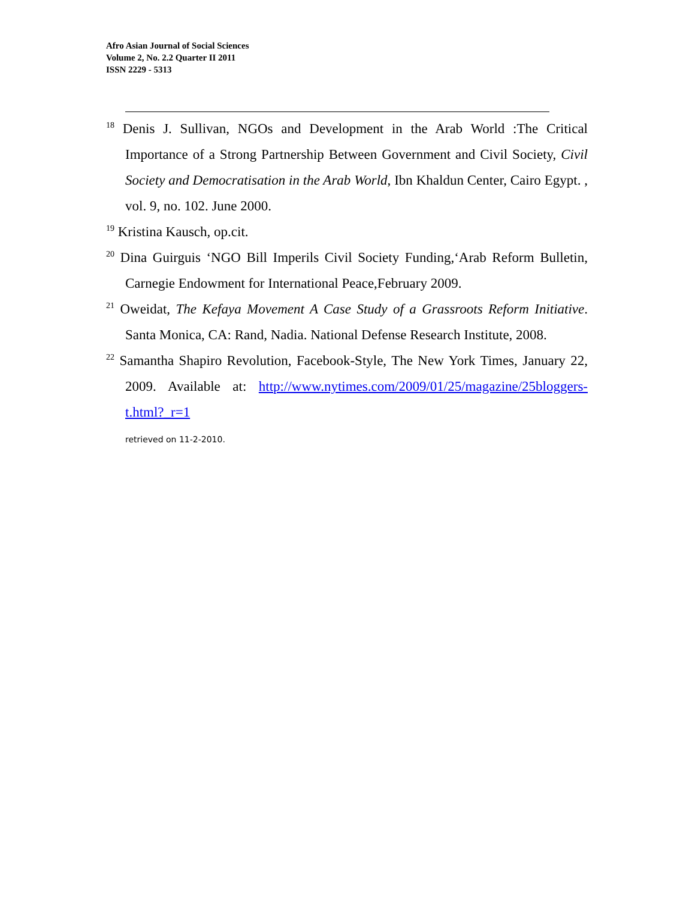Afro Asian Journal of Social Sciences
Volume 2, No. 2.2 Quarter II 2011
ISSN 2229 - 5313
<sup>18</sup> Denis J. Sullivan, NGOs and Development in the Arab World :The Critical Importance of a Strong Partnership Between Government and Civil Society, Civil Society and Democratisation in the Arab World, Ibn Khaldun Center, Cairo Egypt. , vol. 9, no. 102. June 2000.
<sup>19</sup> Kristina Kausch, op.cit.
<sup>20</sup> Dina Guirguis ‘NGO Bill Imperils Civil Society Funding,‘Arab Reform Bulletin, Carnegie Endowment for International Peace,February 2009.
<sup>21</sup> Oweidat, The Kefaya Movement A Case Study of a Grassroots Reform Initiative. Santa Monica, CA: Rand, Nadia. National Defense Research Institute, 2008.
<sup>22</sup> Samantha Shapiro Revolution, Facebook-Style, The New York Times, January 22, 2009. Available at: http://www.nytimes.com/2009/01/25/magazine/25bloggers-t.html?_r=1
retrieved on 11-2-2010.